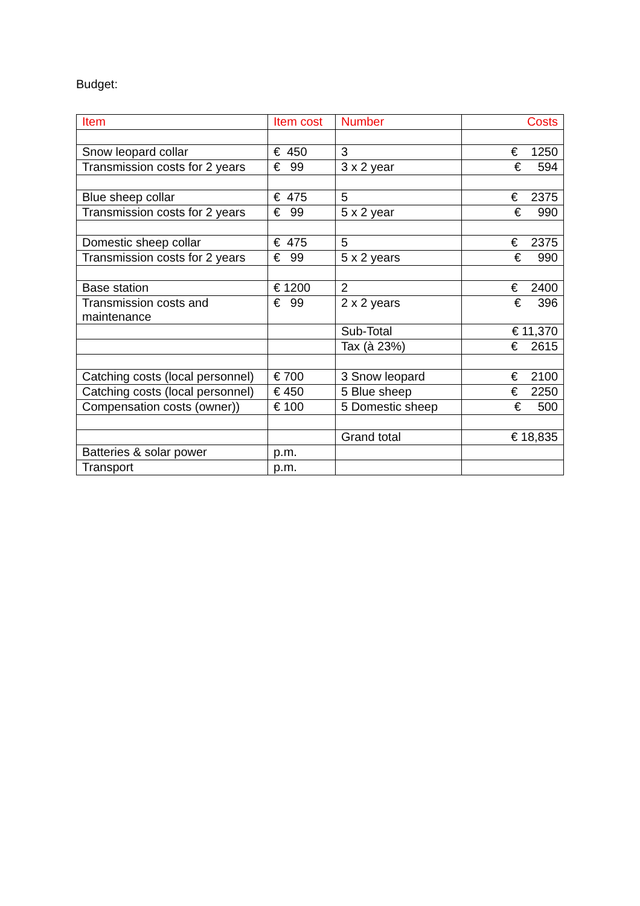Budget:
| Item | Item cost | Number | Costs |
| --- | --- | --- | --- |
| Snow leopard collar | € 450 | 3 | € 1250 |
| Transmission costs for 2 years | € 99 | 3 x 2 year | € 594 |
| Blue sheep collar | € 475 | 5 | € 2375 |
| Transmission costs for 2 years | € 99 | 5 x 2 year | € 990 |
| Domestic sheep collar | € 475 | 5 | € 2375 |
| Transmission costs for 2 years | € 99 | 5 x 2 years | € 990 |
| Base station | € 1200 | 2 | € 2400 |
| Transmission costs and maintenance | € 99 | 2 x 2 years | € 396 |
| | | Sub-Total | € 11,370 |
| | | Tax (à 23%) | € 2615 |
| Catching costs (local personnel) | € 700 | 3 Snow leopard | € 2100 |
| Catching costs (local personnel) | € 450 | 5 Blue sheep | € 2250 |
| Compensation costs (owner)) | € 100 | 5 Domestic sheep | € 500 |
| | | Grand total | € 18,835 |
| Batteries & solar power | p.m. | | |
| Transport | p.m. | | |